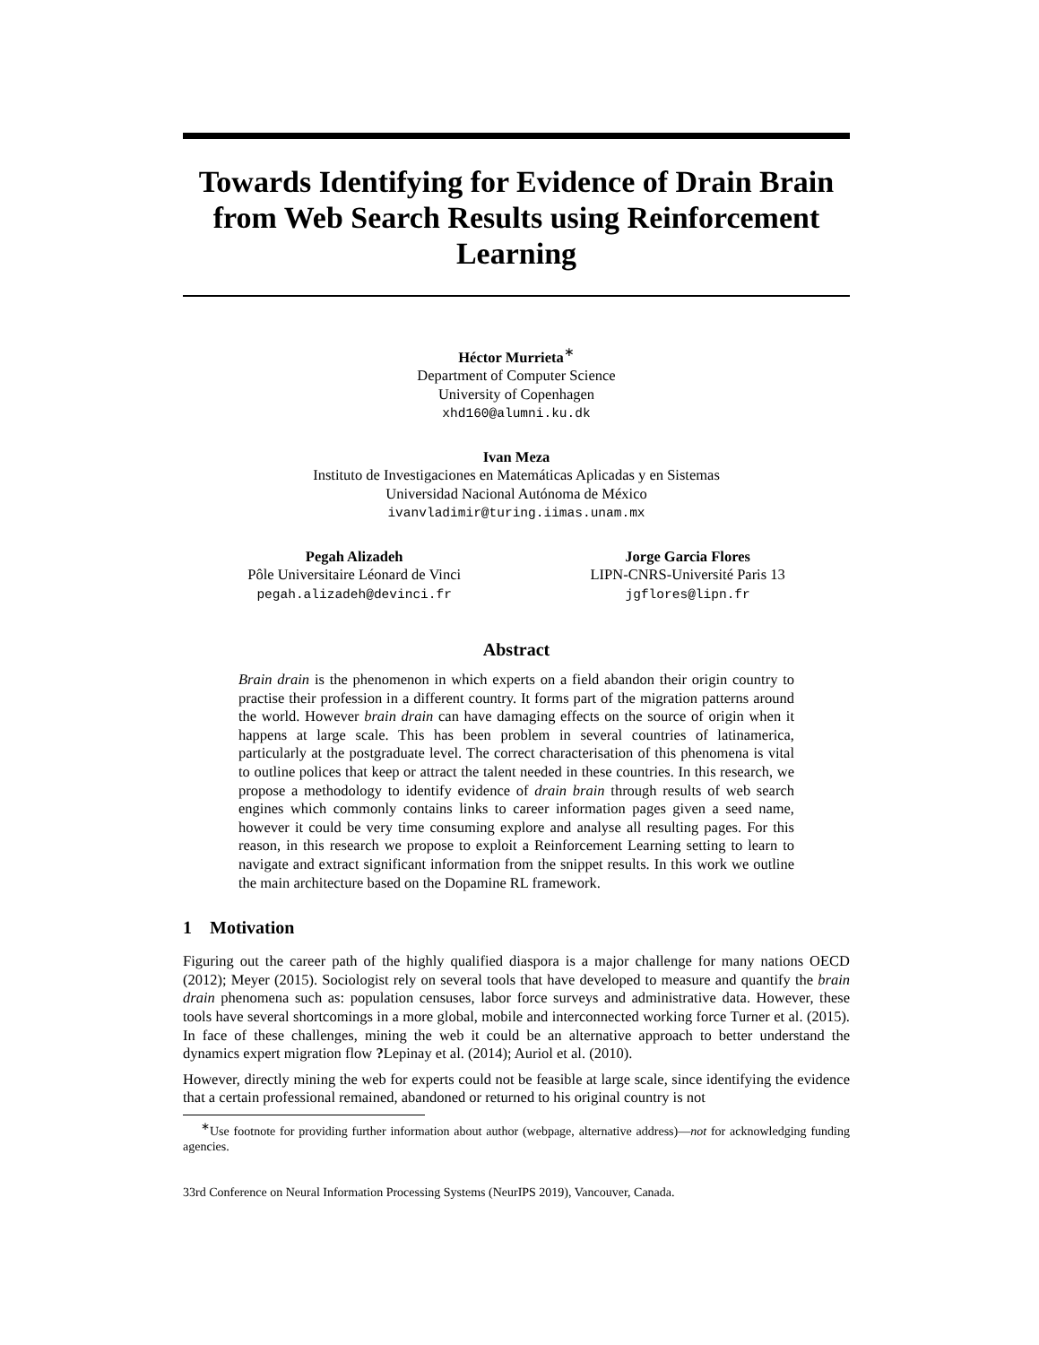Towards Identifying for Evidence of Drain Brain from Web Search Results using Reinforcement Learning
Héctor Murrieta<sup>∗</sup>
Department of Computer Science
University of Copenhagen
xhd160@alumni.ku.dk
Ivan Meza
Instituto de Investigaciones en Matemáticas Aplicadas y en Sistemas
Universidad Nacional Autónoma de México
ivanvladimir@turing.iimas.unam.mx
Pegah Alizadeh
Pôle Universitaire Léonard de Vinci
pegah.alizadeh@devinci.fr
Jorge Garcia Flores
LIPN-CNRS-Université Paris 13
jgflores@lipn.fr
Abstract
Brain drain is the phenomenon in which experts on a field abandon their origin country to practise their profession in a different country. It forms part of the migration patterns around the world. However brain drain can have damaging effects on the source of origin when it happens at large scale. This has been problem in several countries of latinamerica, particularly at the postgraduate level. The correct characterisation of this phenomena is vital to outline polices that keep or attract the talent needed in these countries. In this research, we propose a methodology to identify evidence of drain brain through results of web search engines which commonly contains links to career information pages given a seed name, however it could be very time consuming explore and analyse all resulting pages. For this reason, in this research we propose to exploit a Reinforcement Learning setting to learn to navigate and extract significant information from the snippet results. In this work we outline the main architecture based on the Dopamine RL framework.
1 Motivation
Figuring out the career path of the highly qualified diaspora is a major challenge for many nations OECD (2012); Meyer (2015). Sociologist rely on several tools that have developed to measure and quantify the brain drain phenomena such as: population censuses, labor force surveys and administrative data. However, these tools have several shortcomings in a more global, mobile and interconnected working force Turner et al. (2015). In face of these challenges, mining the web it could be an alternative approach to better understand the dynamics expert migration flow ?Lepinay et al. (2014); Auriol et al. (2010).
However, directly mining the web for experts could not be feasible at large scale, since identifying the evidence that a certain professional remained, abandoned or returned to his original country is not
<sup>∗</sup>Use footnote for providing further information about author (webpage, alternative address)—not for acknowledging funding agencies.
33rd Conference on Neural Information Processing Systems (NeurIPS 2019), Vancouver, Canada.